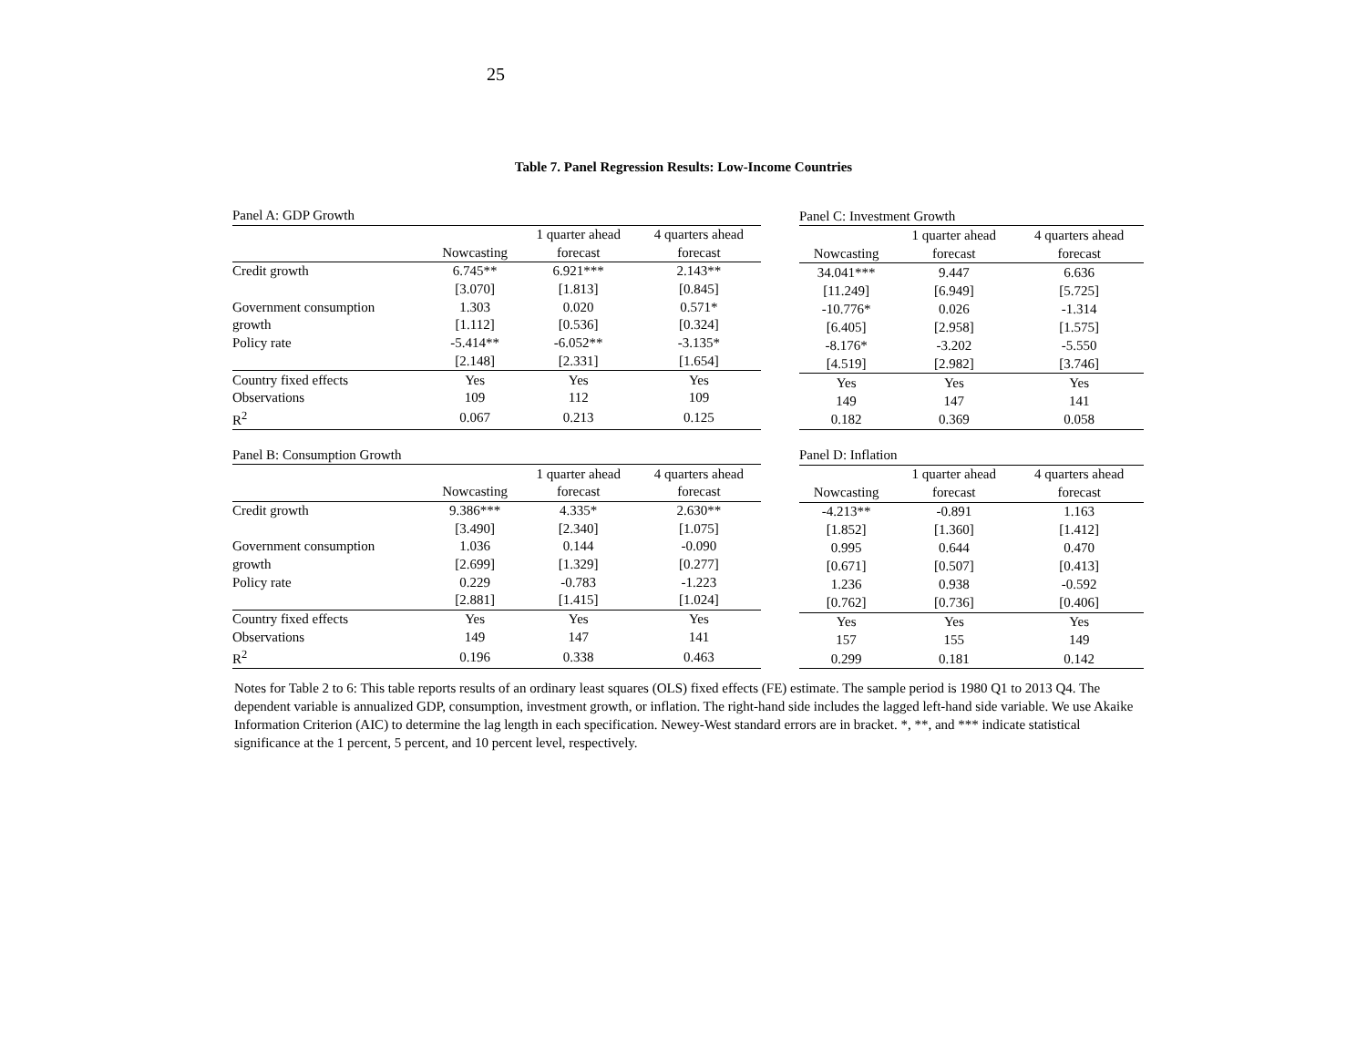25
Table 7. Panel Regression Results: Low-Income Countries
| Panel A: GDP Growth | | | |
| --- | --- | --- | --- |
| | | 1 quarter ahead | 4 quarters ahead |
| | Nowcasting | forecast | forecast |
| Credit growth | 6.745** | 6.921*** | 2.143** |
| | [3.070] | [1.813] | [0.845] |
| Government consumption | 1.303 | 0.020 | 0.571* |
| growth | [1.112] | [0.536] | [0.324] |
| Policy rate | -5.414** | -6.052** | -3.135* |
| | [2.148] | [2.331] | [1.654] |
| Country fixed effects | Yes | Yes | Yes |
| Observations | 109 | 112 | 109 |
| R<sup>2</sup> | 0.067 | 0.213 | 0.125 |
| Panel C: Investment Growth | | |
| --- | --- | --- |
| | 1 quarter ahead | 4 quarters ahead |
| Nowcasting | forecast | forecast |
| 34.041*** | 9.447 | 6.636 |
| [11.249] | [6.949] | [5.725] |
| -10.776* | 0.026 | -1.314 |
| [6.405] | [2.958] | [1.575] |
| -8.176* | -3.202 | -5.550 |
| [4.519] | [2.982] | [3.746] |
| Yes | Yes | Yes |
| 149 | 147 | 141 |
| 0.182 | 0.369 | 0.058 |
| Panel B: Consumption Growth | | | |
| --- | --- | --- | --- |
| | | 1 quarter ahead | 4 quarters ahead |
| | Nowcasting | forecast | forecast |
| Credit growth | 9.386*** | 4.335* | 2.630** |
| | [3.490] | [2.340] | [1.075] |
| Government consumption | 1.036 | 0.144 | -0.090 |
| growth | [2.699] | [1.329] | [0.277] |
| Policy rate | 0.229 | -0.783 | -1.223 |
| | [2.881] | [1.415] | [1.024] |
| Country fixed effects | Yes | Yes | Yes |
| Observations | 149 | 147 | 141 |
| R<sup>2</sup> | 0.196 | 0.338 | 0.463 |
| Panel D: Inflation | | |
| --- | --- | --- |
| | 1 quarter ahead | 4 quarters ahead |
| Nowcasting | forecast | forecast |
| -4.213** | -0.891 | 1.163 |
| [1.852] | [1.360] | [1.412] |
| 0.995 | 0.644 | 0.470 |
| [0.671] | [0.507] | [0.413] |
| 1.236 | 0.938 | -0.592 |
| [0.762] | [0.736] | [0.406] |
| Yes | Yes | Yes |
| 157 | 155 | 149 |
| 0.299 | 0.181 | 0.142 |
Notes for Table 2 to 6: This table reports results of an ordinary least squares (OLS) fixed effects (FE) estimate. The sample period is 1980 Q1 to 2013 Q4. The dependent variable is annualized GDP, consumption, investment growth, or inflation. The right-hand side includes the lagged left-hand side variable. We use Akaike Information Criterion (AIC) to determine the lag length in each specification. Newey-West standard errors are in bracket. *, **, and *** indicate statistical significance at the 1 percent, 5 percent, and 10 percent level, respectively.